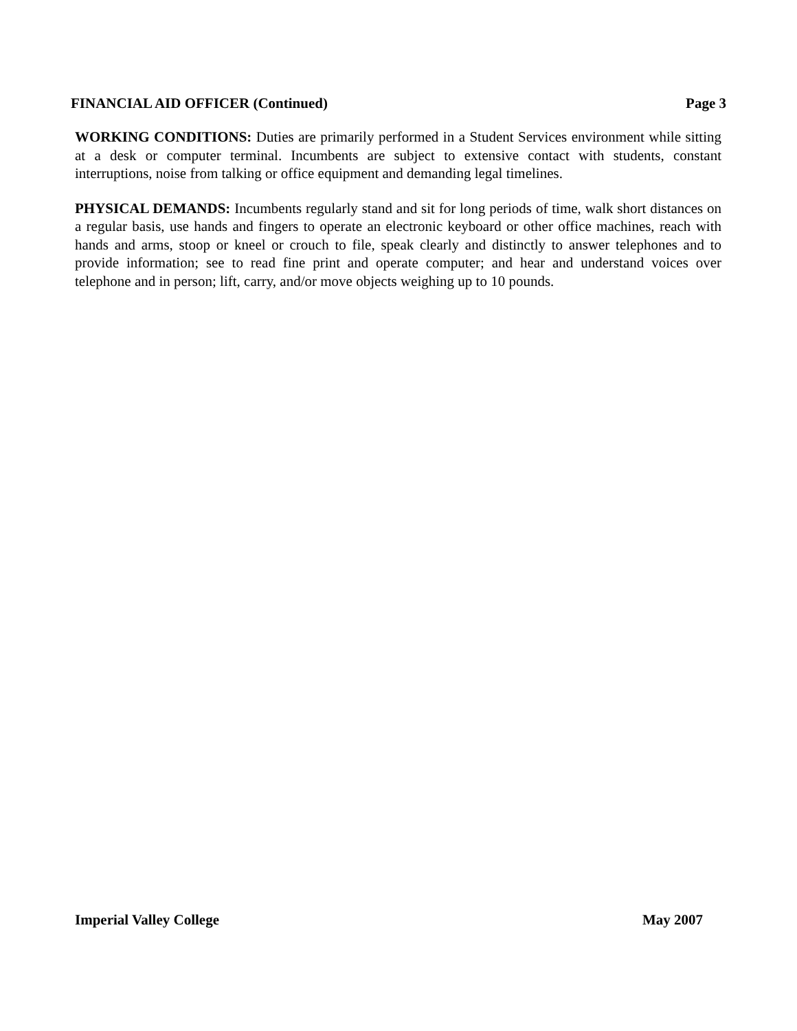FINANCIAL AID OFFICER (Continued) Page 3
WORKING CONDITIONS: Duties are primarily performed in a Student Services environment while sitting at a desk or computer terminal. Incumbents are subject to extensive contact with students, constant interruptions, noise from talking or office equipment and demanding legal timelines.
PHYSICAL DEMANDS: Incumbents regularly stand and sit for long periods of time, walk short distances on a regular basis, use hands and fingers to operate an electronic keyboard or other office machines, reach with hands and arms, stoop or kneel or crouch to file, speak clearly and distinctly to answer telephones and to provide information; see to read fine print and operate computer; and hear and understand voices over telephone and in person; lift, carry, and/or move objects weighing up to 10 pounds.
Imperial Valley College May 2007